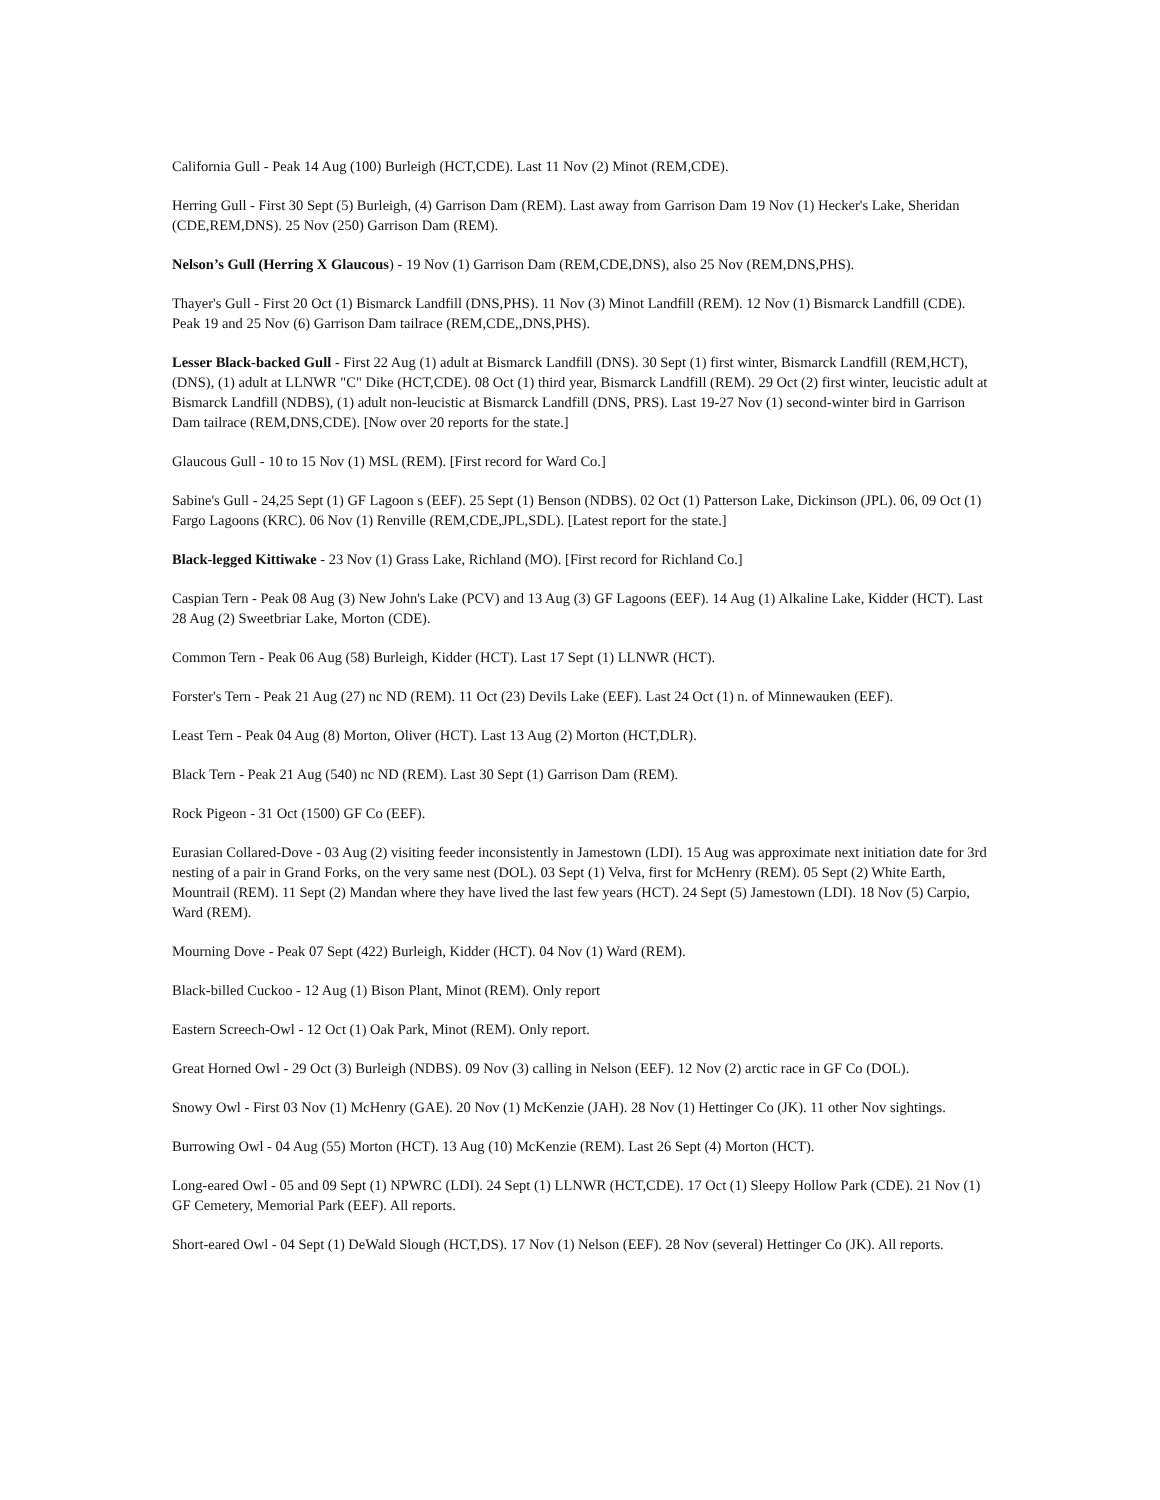California Gull - Peak 14 Aug (100) Burleigh (HCT,CDE). Last 11 Nov (2) Minot (REM,CDE).
Herring Gull - First 30 Sept (5) Burleigh, (4) Garrison Dam (REM). Last away from Garrison Dam 19 Nov (1) Hecker's Lake, Sheridan (CDE,REM,DNS). 25 Nov (250) Garrison Dam (REM).
Nelson’s Gull (Herring X Glaucous) - 19 Nov (1) Garrison Dam (REM,CDE,DNS), also 25 Nov (REM,DNS,PHS).
Thayer's Gull - First 20 Oct (1) Bismarck Landfill (DNS,PHS). 11 Nov (3) Minot Landfill (REM). 12 Nov (1) Bismarck Landfill (CDE). Peak 19 and 25 Nov (6) Garrison Dam tailrace (REM,CDE,,DNS,PHS).
Lesser Black-backed Gull - First 22 Aug (1) adult at Bismarck Landfill (DNS). 30 Sept (1) first winter, Bismarck Landfill (REM,HCT),(DNS), (1) adult at LLNWR "C" Dike (HCT,CDE). 08 Oct (1) third year, Bismarck Landfill (REM). 29 Oct (2) first winter, leucistic adult at Bismarck Landfill (NDBS), (1) adult non-leucistic at Bismarck Landfill (DNS, PRS). Last 19-27 Nov (1) second-winter bird in Garrison Dam tailrace (REM,DNS,CDE). [Now over 20 reports for the state.]
Glaucous Gull - 10 to 15 Nov (1) MSL (REM). [First record for Ward Co.]
Sabine's Gull - 24,25 Sept (1) GF Lagoon s (EEF). 25 Sept (1) Benson (NDBS). 02 Oct (1) Patterson Lake, Dickinson (JPL). 06, 09 Oct (1) Fargo Lagoons (KRC). 06 Nov (1) Renville (REM,CDE,JPL,SDL). [Latest report for the state.]
Black-legged Kittiwake - 23 Nov (1) Grass Lake, Richland (MO). [First record for Richland Co.]
Caspian Tern - Peak 08 Aug (3) New John's Lake (PCV) and 13 Aug (3) GF Lagoons (EEF). 14 Aug (1) Alkaline Lake, Kidder (HCT). Last 28 Aug (2) Sweetbriar Lake, Morton (CDE).
Common Tern - Peak 06 Aug (58) Burleigh, Kidder (HCT). Last 17 Sept (1) LLNWR (HCT).
Forster's Tern - Peak 21 Aug (27) nc ND (REM). 11 Oct (23) Devils Lake (EEF). Last 24 Oct (1) n. of Minnewauken (EEF).
Least Tern - Peak 04 Aug (8) Morton, Oliver (HCT). Last 13 Aug (2) Morton (HCT,DLR).
Black Tern - Peak 21 Aug (540) nc ND (REM). Last 30 Sept (1) Garrison Dam (REM).
Rock Pigeon - 31 Oct (1500) GF Co (EEF).
Eurasian Collared-Dove - 03 Aug (2) visiting feeder inconsistently in Jamestown (LDI). 15 Aug was approximate next initiation date for 3rd nesting of a pair in Grand Forks, on the very same nest (DOL). 03 Sept (1) Velva, first for McHenry (REM). 05 Sept (2) White Earth, Mountrail (REM). 11 Sept (2) Mandan where they have lived the last few years (HCT). 24 Sept (5) Jamestown (LDI). 18 Nov (5) Carpio, Ward (REM).
Mourning Dove - Peak 07 Sept (422) Burleigh, Kidder (HCT). 04 Nov (1) Ward (REM).
Black-billed Cuckoo - 12 Aug (1) Bison Plant, Minot (REM). Only report
Eastern Screech-Owl - 12 Oct (1) Oak Park, Minot (REM). Only report.
Great Horned Owl - 29 Oct (3) Burleigh (NDBS). 09 Nov (3) calling in Nelson (EEF). 12 Nov (2) arctic race in GF Co (DOL).
Snowy Owl - First 03 Nov (1) McHenry (GAE). 20 Nov (1) McKenzie (JAH). 28 Nov (1) Hettinger Co (JK). 11 other Nov sightings.
Burrowing Owl - 04 Aug (55) Morton (HCT). 13 Aug (10) McKenzie (REM). Last 26 Sept (4) Morton (HCT).
Long-eared Owl - 05 and 09 Sept (1) NPWRC (LDI). 24 Sept (1) LLNWR (HCT,CDE). 17 Oct (1) Sleepy Hollow Park (CDE). 21 Nov (1) GF Cemetery, Memorial Park (EEF). All reports.
Short-eared Owl - 04 Sept (1) DeWald Slough (HCT,DS). 17 Nov (1) Nelson (EEF). 28 Nov (several) Hettinger Co (JK). All reports.